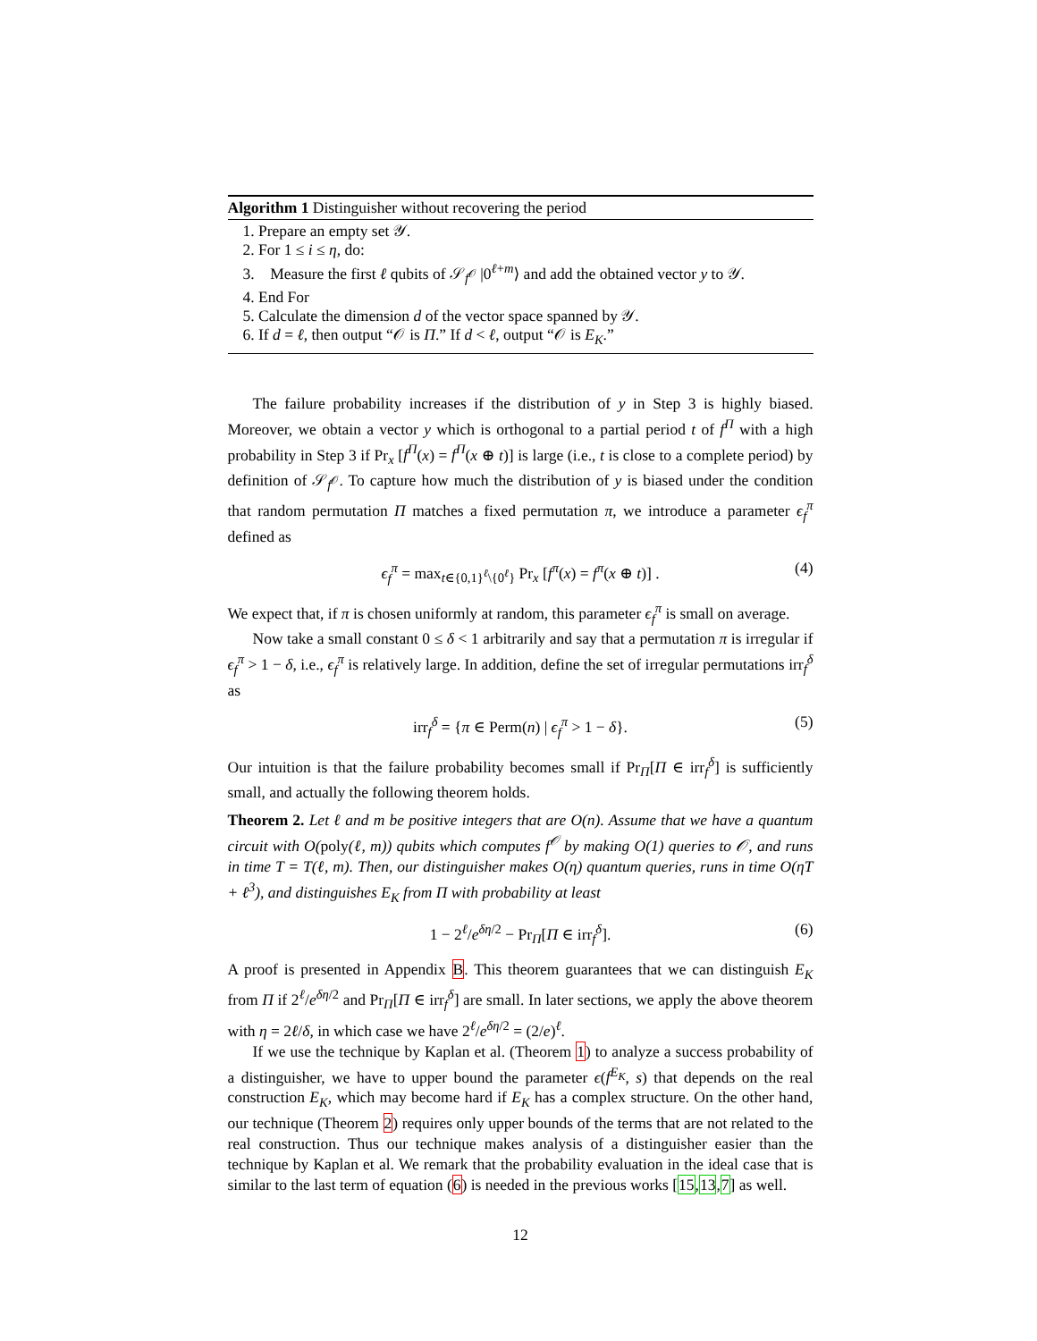Algorithm 1 Distinguisher without recovering the period
1. Prepare an empty set 𝒴.
2. For 1 ≤ i ≤ η, do:
3. Measure the first ℓ qubits of 𝒮<sub>f<sup>𝒪</sup></sub> |0<sup>ℓ+m</sup>⟩ and add the obtained vector y to 𝒴.
4. End For
5. Calculate the dimension d of the vector space spanned by 𝒴.
6. If d = ℓ, then output “𝒪 is Π.” If d < ℓ, output “𝒪 is E<sub>K</sub>.”
The failure probability increases if the distribution of y in Step 3 is highly biased. Moreover, we obtain a vector y which is orthogonal to a partial period t of f<sup>Π</sup> with a high probability in Step 3 if Pr<sub>x</sub> [f<sup>Π</sup>(x) = f<sup>Π</sup>(x ⊕ t)] is large (i.e., t is close to a complete period) by definition of 𝒮<sub>f<sup>𝒪</sup></sub>. To capture how much the distribution of y is biased under the condition that random permutation Π matches a fixed permutation π, we introduce a parameter ϵ<sub>f</sub><sup>π</sup> defined as
ϵ<sub>f</sub><sup>π</sup> = max<sub>t∈{0,1}<sup>ℓ</sup>\{0<sup>ℓ</sup>}</sub> Pr<sub>x</sub> [f<sup>π</sup>(x) = f<sup>π</sup>(x ⊕ t)] . (4)
We expect that, if π is chosen uniformly at random, this parameter ϵ<sub>f</sub><sup>π</sup> is small on average.
Now take a small constant 0 ≤ δ < 1 arbitrarily and say that a permutation π is irregular if ϵ<sub>f</sub><sup>π</sup> > 1 − δ, i.e., ϵ<sub>f</sub><sup>π</sup> is relatively large. In addition, define the set of irregular permutations irr<sub>f</sub><sup>δ</sup> as
irr<sub>f</sub><sup>δ</sup> = {π ∈ Perm(n) | ϵ<sub>f</sub><sup>π</sup> > 1 − δ}. (5)
Our intuition is that the failure probability becomes small if Pr<sub>Π</sub>[Π ∈ irr<sub>f</sub><sup>δ</sup>] is sufficiently small, and actually the following theorem holds.
Theorem 2. Let ℓ and m be positive integers that are O(n). Assume that we have a quantum circuit with O(poly(ℓ, m)) qubits which computes f<sup>𝒪</sup> by making O(1) queries to 𝒪, and runs in time T = T(ℓ, m). Then, our distinguisher makes O(η) quantum queries, runs in time O(ηT + ℓ<sup>3</sup>), and distinguishes E<sub>K</sub> from Π with probability at least
1 − 2<sup>ℓ</sup>/e<sup>δη/2</sup> − Pr<sub>Π</sub>[Π ∈ irr<sub>f</sub><sup>δ</sup>]. (6)
A proof is presented in Appendix B. This theorem guarantees that we can distinguish E<sub>K</sub> from Π if 2<sup>ℓ</sup>/e<sup>δη/2</sup> and Pr<sub>Π</sub>[Π ∈ irr<sub>f</sub><sup>δ</sup>] are small. In later sections, we apply the above theorem with η = 2ℓ/δ, in which case we have 2<sup>ℓ</sup>/e<sup>δη/2</sup> = (2/e)<sup>ℓ</sup>.
If we use the technique by Kaplan et al. (Theorem 1) to analyze a success probability of a distinguisher, we have to upper bound the parameter ϵ(f<sup>E<sub>K</sub></sup>, s) that depends on the real construction E<sub>K</sub>, which may become hard if E<sub>K</sub> has a complex structure. On the other hand, our technique (Theorem 2) requires only upper bounds of the terms that are not related to the real construction. Thus our technique makes analysis of a distinguisher easier than the technique by Kaplan et al. We remark that the probability evaluation in the ideal case that is similar to the last term of equation (6) is needed in the previous works [15,13,7] as well.
12